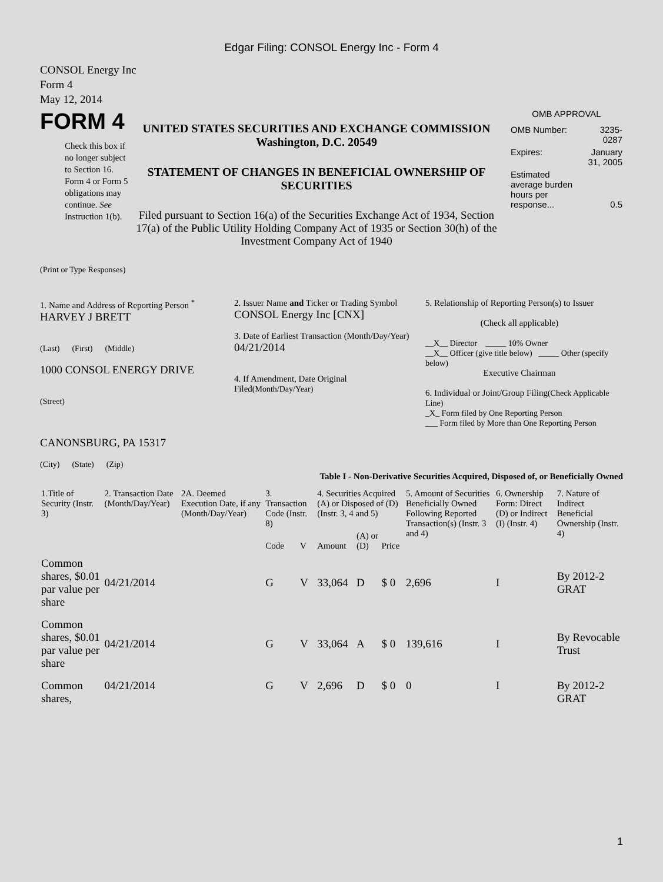Edgar Filing: CONSOL Energy Inc - Form 4
CONSOL Energy Inc
Form 4
May 12, 2014
FORM 4
Check this box if no longer subject to Section 16. Form 4 or Form 5 obligations may continue. See Instruction 1(b).
UNITED STATES SECURITIES AND EXCHANGE COMMISSION
Washington, D.C. 20549
STATEMENT OF CHANGES IN BENEFICIAL OWNERSHIP OF SECURITIES
Filed pursuant to Section 16(a) of the Securities Exchange Act of 1934, Section 17(a) of the Public Utility Holding Company Act of 1935 or Section 30(h) of the Investment Company Act of 1940
OMB APPROVAL
| OMB Number: | 3235-0287 |
| Expires: | January 31, 2005 |
| Estimated average burden hours per response... | 0.5 |
(Print or Type Responses)
1. Name and Address of Reporting Person <sup>*</sup>
HARVEY J BRETT
(Last) (First) (Middle)
1000 CONSOL ENERGY DRIVE
(Street)
CANONSBURG, PA 15317
(City) (State) (Zip)
2. Issuer Name and Ticker or Trading Symbol
CONSOL Energy Inc [CNX]
3. Date of Earliest Transaction (Month/Day/Year)
04/21/2014
4. If Amendment, Date Original Filed(Month/Day/Year)
5. Relationship of Reporting Person(s) to Issuer
(Check all applicable)
__X__ Director _____ 10% Owner
__X__ Officer (give title below) _____ Other (specify below)
Executive Chairman
6. Individual or Joint/Group Filing(Check Applicable Line)
_X_ Form filed by One Reporting Person
___ Form filed by More than One Reporting Person
Table I - Non-Derivative Securities Acquired, Disposed of, or Beneficially Owned
| 1.Title of Security (Instr. 3) | 2. Transaction Date (Month/Day/Year) | 2A. Deemed Execution Date, if any (Month/Day/Year) | 3. Transaction Code (Instr. 8) | | 4. Securities Acquired (A) or Disposed of (D) (Instr. 3, 4 and 5) | | | 5. Amount of Securities Beneficially Owned Following Reported Transaction(s) (Instr. 3 and 4) | 6. Ownership Form: Direct (D) or Indirect (I) (Instr. 4) | 7. Nature of Indirect Beneficial Ownership (Instr. 4) |
| --- | --- | --- | --- | --- | --- | --- | --- | --- | --- | --- |
| | | | Code | V | Amount | (A) or (D) | Price | | | |
| Common shares, $0.01 par value per share | 04/21/2014 | | G | V | 33,064 | D | $ 0 | 2,696 | I | By 2012-2 GRAT |
| Common shares, $0.01 par value per share | 04/21/2014 | | G | V | 33,064 | A | $ 0 | 139,616 | I | By Revocable Trust |
| Common shares, | 04/21/2014 | | G | V | 2,696 | D | $ 0 | 0 | I | By 2012-2 GRAT |
1